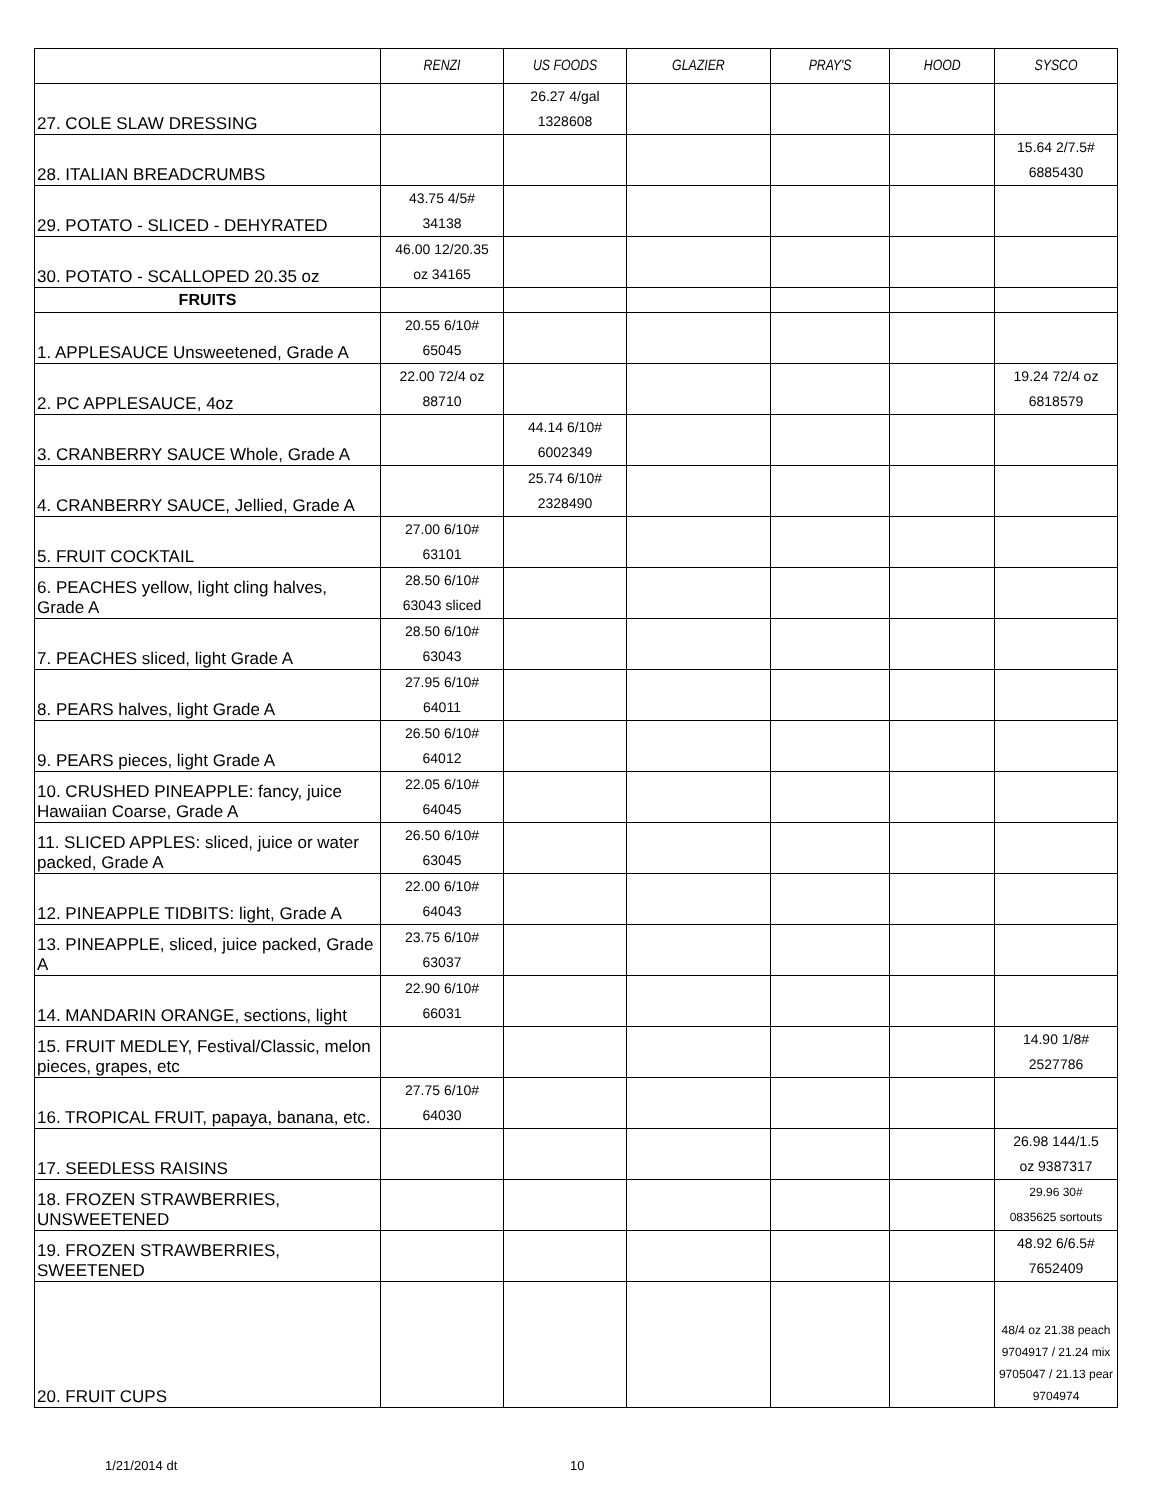| | RENZI | US FOODS | GLAZIER | PRAY'S | HOOD | SYSCO |
| --- | --- | --- | --- | --- | --- | --- |
| 27. COLE SLAW DRESSING | | 26.27 4/gal 1328608 | | | | |
| 28. ITALIAN BREADCRUMBS | | | | | | 15.64 2/7.5# 6885430 |
| 29. POTATO - SLICED - DEHYRATED | 43.75 4/5# 34138 | | | | | |
| 30. POTATO - SCALLOPED 20.35 oz | 46.00 12/20.35 oz 34165 | | | | | |
| FRUITS | | | | | | |
| 1. APPLESAUCE Unsweetened, Grade A | 20.55 6/10# 65045 | | | | | |
| 2. PC APPLESAUCE, 4oz | 22.00 72/4 oz 88710 | | | | | 19.24 72/4 oz 6818579 |
| 3. CRANBERRY SAUCE Whole, Grade A | | 44.14 6/10# 6002349 | | | | |
| 4. CRANBERRY SAUCE, Jellied, Grade A | | 25.74 6/10# 2328490 | | | | |
| 5. FRUIT COCKTAIL | 27.00 6/10# 63101 | | | | | |
| 6. PEACHES yellow, light cling halves, Grade A | 28.50 6/10# 63043 sliced | | | | | |
| 7. PEACHES sliced, light Grade A | 28.50 6/10# 63043 | | | | | |
| 8. PEARS halves, light Grade A | 27.95 6/10# 64011 | | | | | |
| 9. PEARS pieces, light Grade A | 26.50 6/10# 64012 | | | | | |
| 10. CRUSHED PINEAPPLE: fancy, juice Hawaiian Coarse, Grade A | 22.05 6/10# 64045 | | | | | |
| 11. SLICED APPLES: sliced, juice or water packed, Grade A | 26.50 6/10# 63045 | | | | | |
| 12. PINEAPPLE TIDBITS: light, Grade A | 22.00 6/10# 64043 | | | | | |
| 13. PINEAPPLE, sliced, juice packed, Grade A | 23.75 6/10# 63037 | | | | | |
| 14. MANDARIN ORANGE, sections, light | 22.90 6/10# 66031 | | | | | |
| 15. FRUIT MEDLEY, Festival/Classic, melon pieces, grapes, etc | | | | | | 14.90 1/8# 2527786 |
| 16. TROPICAL FRUIT, papaya, banana, etc. | 27.75 6/10# 64030 | | | | | |
| 17. SEEDLESS RAISINS | | | | | | 26.98 144/1.5 oz 9387317 |
| 18. FROZEN STRAWBERRIES, UNSWEETENED | | | | | | 29.96 30# 0835625 sortouts |
| 19. FROZEN STRAWBERRIES, SWEETENED | | | | | | 48.92 6/6.5# 7652409 |
| 20. FRUIT CUPS | | | | | | 48/4 oz 21.38 peach 9704917 / 21.24 mix 9705047 / 21.13 pear 9704974 |
1/21/2014 dt 10